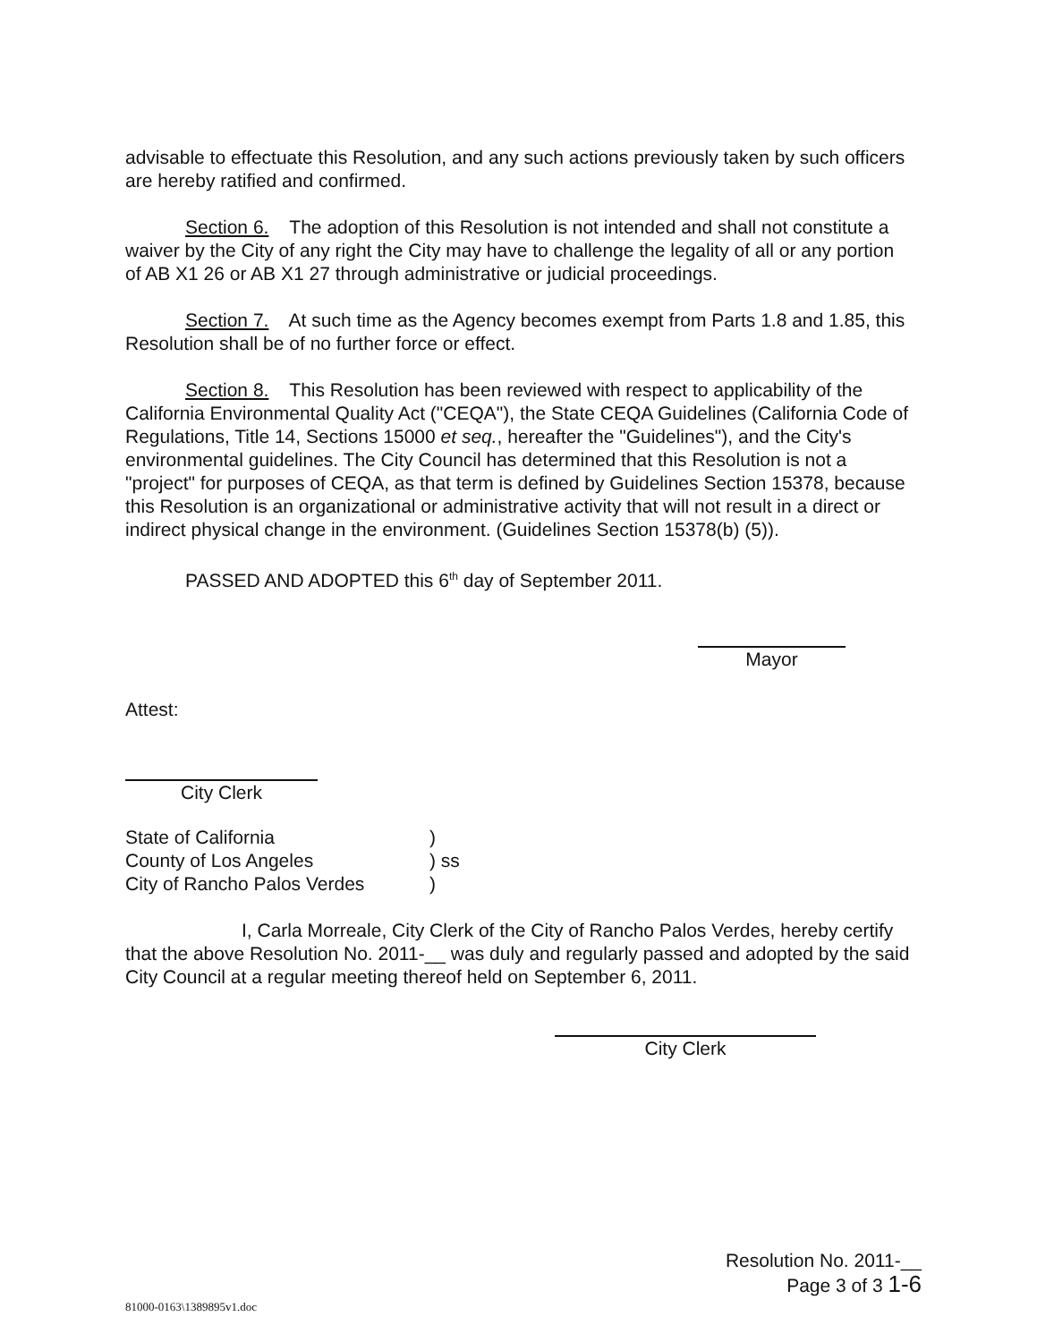advisable to effectuate this Resolution, and any such actions previously taken by such officers are hereby ratified and confirmed.
Section 6. The adoption of this Resolution is not intended and shall not constitute a waiver by the City of any right the City may have to challenge the legality of all or any portion of AB X1 26 or AB X1 27 through administrative or judicial proceedings.
Section 7. At such time as the Agency becomes exempt from Parts 1.8 and 1.85, this Resolution shall be of no further force or effect.
Section 8. This Resolution has been reviewed with respect to applicability of the California Environmental Quality Act ("CEQA"), the State CEQA Guidelines (California Code of Regulations, Title 14, Sections 15000 et seq., hereafter the "Guidelines"), and the City's environmental guidelines. The City Council has determined that this Resolution is not a "project" for purposes of CEQA, as that term is defined by Guidelines Section 15378, because this Resolution is an organizational or administrative activity that will not result in a direct or indirect physical change in the environment. (Guidelines Section 15378(b) (5)).
PASSED AND ADOPTED this 6<sup>th</sup> day of September 2011.
Mayor
Attest:
City Clerk
State of California
County of Los Angeles
City of Rancho Palos Verdes
)
) ss
)
I, Carla Morreale, City Clerk of the City of Rancho Palos Verdes, hereby certify that the above Resolution No. 2011-__ was duly and regularly passed and adopted by the said City Council at a regular meeting thereof held on September 6, 2011.
City Clerk
81000-0163\1389895v1.doc
Resolution No. 2011-__
Page 3 of 3 1-6